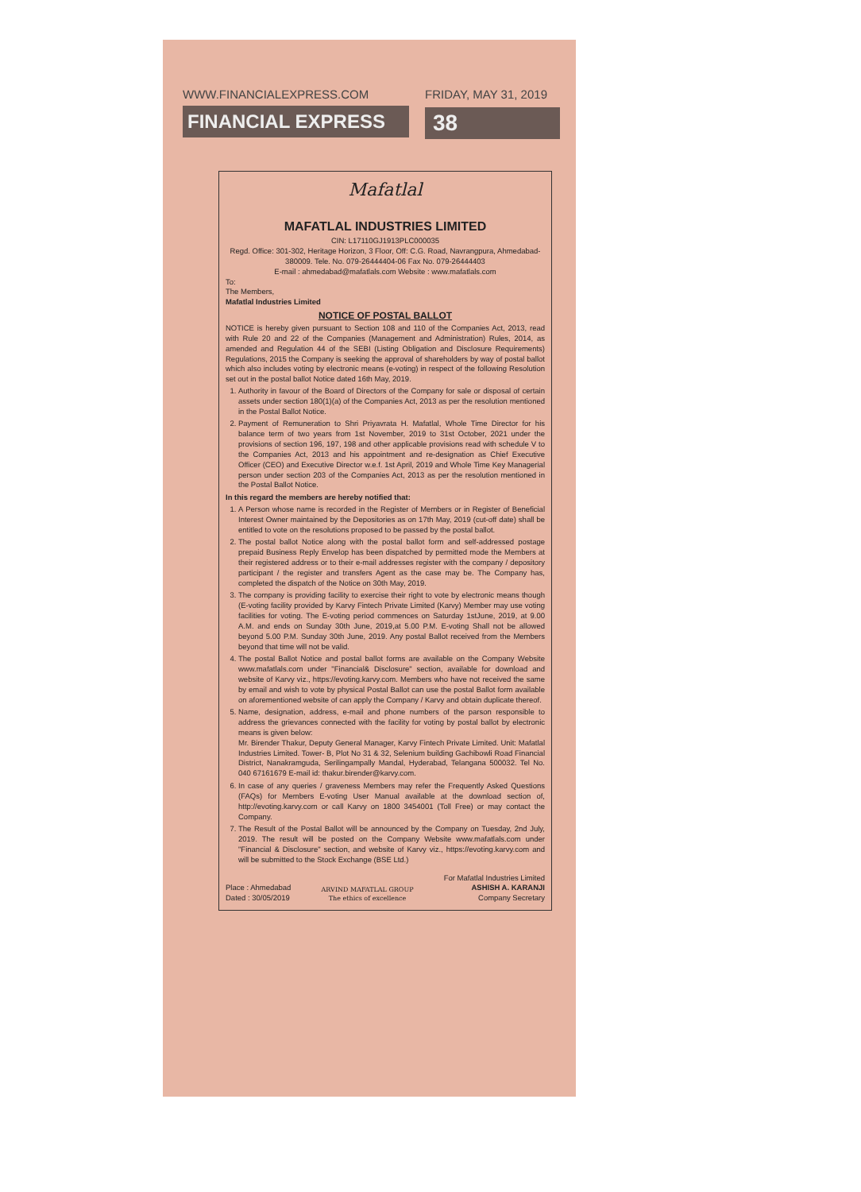WWW.FINANCIALEXPRESS.COM
FINANCIAL EXPRESS
FRIDAY, MAY 31, 2019
38
Mafatlal
MAFATLAL INDUSTRIES LIMITED
CIN: L17110GJ1913PLC000035
Regd. Office: 301-302, Heritage Horizon, 3 Floor, Off: C.G. Road, Navrangpura, Ahmedabad-380009. Tele. No. 079-26444404-06 Fax No. 079-26444403
E-mail : ahmedabad@mafatlals.com Website : www.mafatlals.com
To:
The Members,
Mafatlal Industries Limited
NOTICE OF POSTAL BALLOT
NOTICE is hereby given pursuant to Section 108 and 110 of the Companies Act, 2013, read with Rule 20 and 22 of the Companies (Management and Administration) Rules, 2014, as amended and Regulation 44 of the SEBI (Listing Obligation and Disclosure Requirements) Regulations, 2015 the Company is seeking the approval of shareholders by way of postal ballot which also includes voting by electronic means (e-voting) in respect of the following Resolution set out in the postal ballot Notice dated 16th May, 2019.
1. Authority in favour of the Board of Directors of the Company for sale or disposal of certain assets under section 180(1)(a) of the Companies Act, 2013 as per the resolution mentioned in the Postal Ballot Notice.
2. Payment of Remuneration to Shri Priyavrata H. Mafatlal, Whole Time Director for his balance term of two years from 1st November, 2019 to 31st October, 2021 under the provisions of section 196, 197, 198 and other applicable provisions read with schedule V to the Companies Act, 2013 and his appointment and re-designation as Chief Executive Officer (CEO) and Executive Director w.e.f. 1st April, 2019 and Whole Time Key Managerial person under section 203 of the Companies Act, 2013 as per the resolution mentioned in the Postal Ballot Notice.
In this regard the members are hereby notified that:
1. A Person whose name is recorded in the Register of Members or in Register of Beneficial Interest Owner maintained by the Depositories as on 17th May, 2019 (cut-off date) shall be entitled to vote on the resolutions proposed to be passed by the postal ballot.
2. The postal ballot Notice along with the postal ballot form and self-addressed postage prepaid Business Reply Envelop has been dispatched by permitted mode the Members at their registered address or to their e-mail addresses register with the company / depository participant / the register and transfers Agent as the case may be. The Company has, completed the dispatch of the Notice on 30th May, 2019.
3. The company is providing facility to exercise their right to vote by electronic means though (E-voting facility provided by Karvy Fintech Private Limited (Karvy) Member may use voting facilities for voting. The E-voting period commences on Saturday 1stJune, 2019, at 9.00 A.M. and ends on Sunday 30th June, 2019,at 5.00 P.M. E-voting Shall not be allowed beyond 5.00 P.M. Sunday 30th June, 2019. Any postal Ballot received from the Members beyond that time will not be valid.
4. The postal Ballot Notice and postal ballot forms are available on the Company Website www.mafatlals.com under "Financial& Disclosure" section, available for download and website of Karvy viz., https://evoting.karvy.com. Members who have not received the same by email and wish to vote by physical Postal Ballot can use the postal Ballot form available on aforementioned website of can apply the Company / Karvy and obtain duplicate thereof.
5. Name, designation, address, e-mail and phone numbers of the parson responsible to address the grievances connected with the facility for voting by postal ballot by electronic means is given below:
Mr. Birender Thakur, Deputy General Manager, Karvy Fintech Private Limited. Unit: Mafatlal Industries Limited. Tower- B, Plot No 31 & 32, Selenium building Gachibowli Road Financial District, Nanakramguda, Serilingampally Mandal, Hyderabad, Telangana 500032. Tel No. 040 67161679 E-mail id: thakur.birender@karvy.com.
6. In case of any queries / graveness Members may refer the Frequently Asked Questions (FAQs) for Members E-voting User Manual available at the download section of, http://evoting.karvy.com or call Karvy on 1800 3454001 (Toll Free) or may contact the Company.
7. The Result of the Postal Ballot will be announced by the Company on Tuesday, 2nd July, 2019. The result will be posted on the Company Website www.mafatlals.com under "Financial & Disclosure" section, and website of Karvy viz., https://evoting.karvy.com and will be submitted to the Stock Exchange (BSE Ltd.)
Place : Ahmedabad
Dated : 30/05/2019
ARVIND MAFATLAL GROUP
The ethics of excellence
For Mafatlal Industries Limited
ASHISH A. KARANJI
Company Secretary